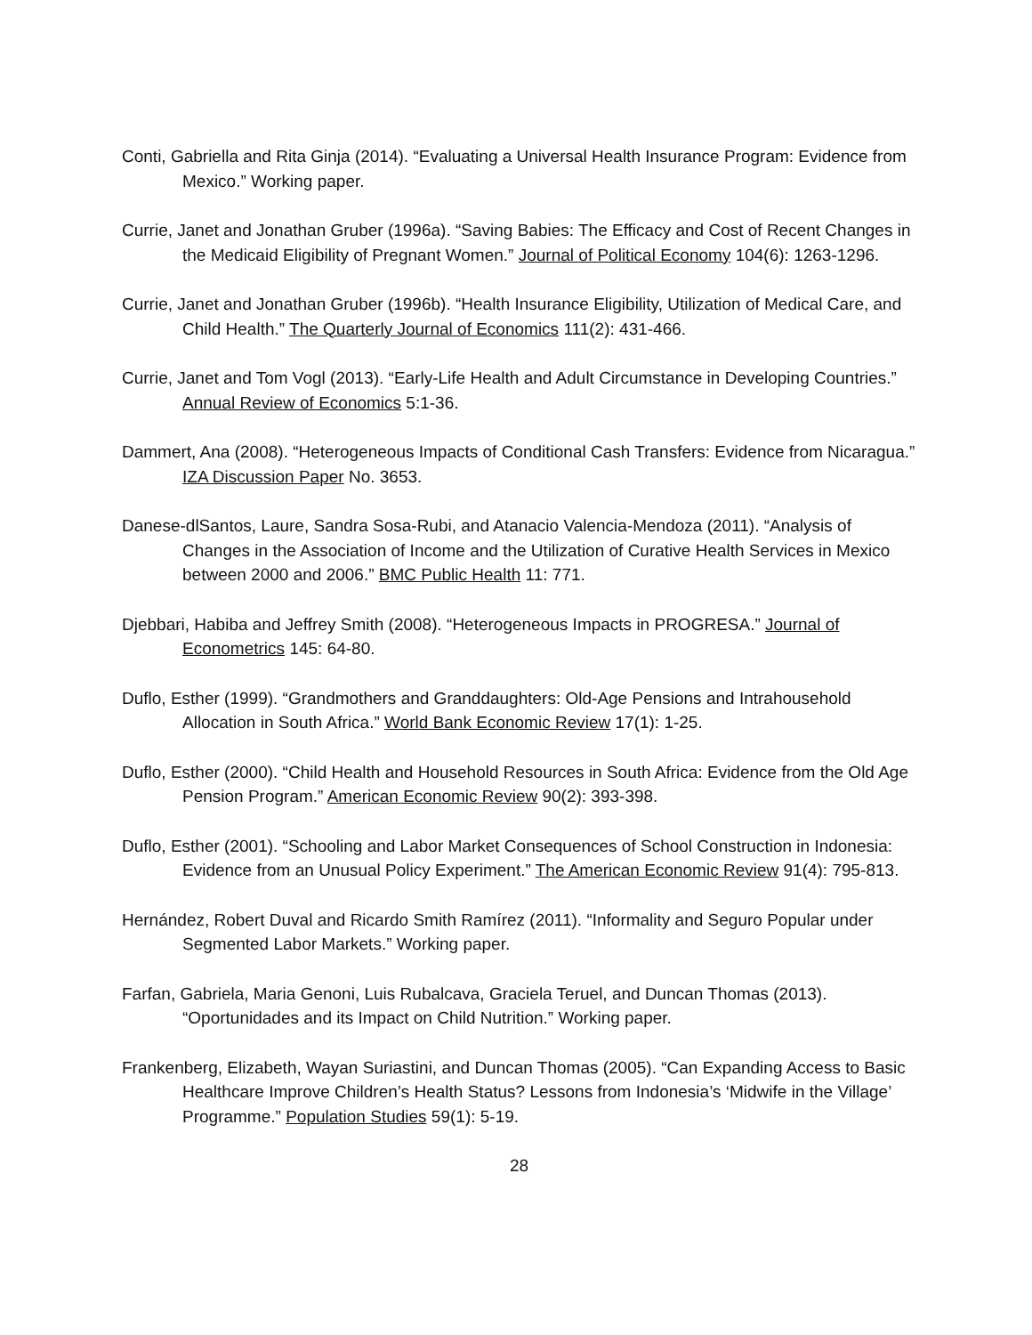Conti, Gabriella and Rita Ginja (2014). “Evaluating a Universal Health Insurance Program: Evidence from Mexico.” Working paper.
Currie, Janet and Jonathan Gruber (1996a). “Saving Babies: The Efficacy and Cost of Recent Changes in the Medicaid Eligibility of Pregnant Women.” Journal of Political Economy 104(6): 1263-1296.
Currie, Janet and Jonathan Gruber (1996b). “Health Insurance Eligibility, Utilization of Medical Care, and Child Health.” The Quarterly Journal of Economics 111(2): 431-466.
Currie, Janet and Tom Vogl (2013). “Early-Life Health and Adult Circumstance in Developing Countries.” Annual Review of Economics 5:1-36.
Dammert, Ana (2008). “Heterogeneous Impacts of Conditional Cash Transfers: Evidence from Nicaragua.” IZA Discussion Paper No. 3653.
Danese-dlSantos, Laure, Sandra Sosa-Rubi, and Atanacio Valencia-Mendoza (2011). “Analysis of Changes in the Association of Income and the Utilization of Curative Health Services in Mexico between 2000 and 2006.” BMC Public Health 11: 771.
Djebbari, Habiba and Jeffrey Smith (2008). “Heterogeneous Impacts in PROGRESA.” Journal of Econometrics 145: 64-80.
Duflo, Esther (1999). “Grandmothers and Granddaughters: Old-Age Pensions and Intrahousehold Allocation in South Africa.” World Bank Economic Review 17(1): 1-25.
Duflo, Esther (2000). “Child Health and Household Resources in South Africa: Evidence from the Old Age Pension Program.” American Economic Review 90(2): 393-398.
Duflo, Esther (2001). “Schooling and Labor Market Consequences of School Construction in Indonesia: Evidence from an Unusual Policy Experiment.” The American Economic Review 91(4): 795-813.
Hernández, Robert Duval and Ricardo Smith Ramírez (2011). “Informality and Seguro Popular under Segmented Labor Markets.” Working paper.
Farfan, Gabriela, Maria Genoni, Luis Rubalcava, Graciela Teruel, and Duncan Thomas (2013). “Oportunidades and its Impact on Child Nutrition.” Working paper.
Frankenberg, Elizabeth, Wayan Suriastini, and Duncan Thomas (2005). “Can Expanding Access to Basic Healthcare Improve Children’s Health Status? Lessons from Indonesia’s ‘Midwife in the Village’ Programme.” Population Studies 59(1): 5-19.
28